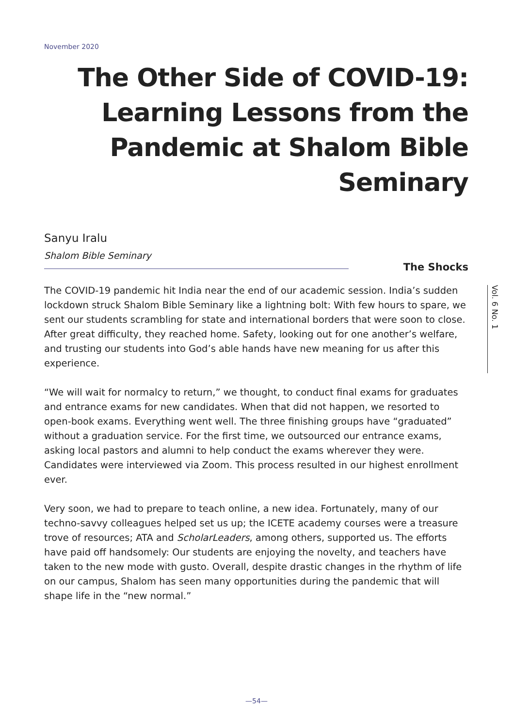November 2020
The Other Side of COVID-19: Learning Lessons from the Pandemic at Shalom Bible Seminary
Sanyu Iralu
Shalom Bible Seminary
The Shocks
The COVID-19 pandemic hit India near the end of our academic session. India’s sudden lockdown struck Shalom Bible Seminary like a lightning bolt: With few hours to spare, we sent our students scrambling for state and international borders that were soon to close. After great difficulty, they reached home. Safety, looking out for one another’s welfare, and trusting our students into God’s able hands have new meaning for us after this experience.
“We will wait for normalcy to return,” we thought, to conduct final exams for graduates and entrance exams for new candidates. When that did not happen, we resorted to open-book exams. Everything went well. The three finishing groups have “graduated” without a graduation service. For the first time, we outsourced our entrance exams, asking local pastors and alumni to help conduct the exams wherever they were. Candidates were interviewed via Zoom. This process resulted in our highest enrollment ever.
Very soon, we had to prepare to teach online, a new idea. Fortunately, many of our techno-savvy colleagues helped set us up; the ICETE academy courses were a treasure trove of resources; ATA and ScholarLeaders, among others, supported us. The efforts have paid off handsomely: Our students are enjoying the novelty, and teachers have taken to the new mode with gusto. Overall, despite drastic changes in the rhythm of life on our campus, Shalom has seen many opportunities during the pandemic that will shape life in the “new normal.”
Vol. 6 No. 1
—54—